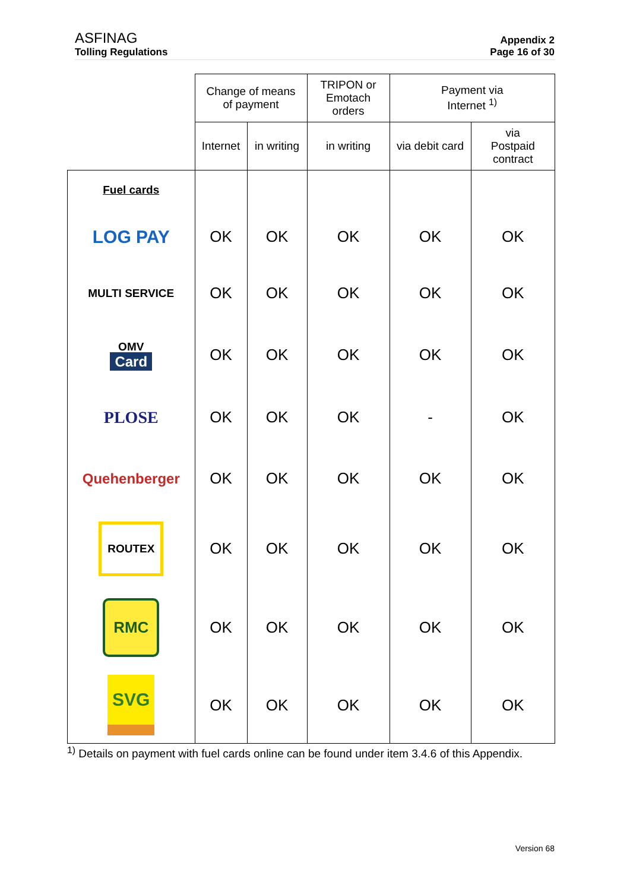ASFINAG
Tolling Regulations
Appendix 2
Page 16 of 30
| | Change of means of payment | | TRIPON or Emotach orders | Payment via Internet <sup>1)</sup> | |
| --- | --- | --- | --- | --- | --- |
| | Internet | in writing | in writing | via debit card | via Postpaid contract |
| Fuel cards | | | | | |
| LOG PAY | OK | OK | OK | OK | OK |
| MULTI SERVICE | OK | OK | OK | OK | OK |
| OMV Card | OK | OK | OK | OK | OK |
| PLOSE | OK | OK | OK | - | OK |
| Quehenberger | OK | OK | OK | OK | OK |
| ROUTEX | OK | OK | OK | OK | OK |
| RMC | OK | OK | OK | OK | OK |
| SVG | OK | OK | OK | OK | OK |
<sup>1)</sup> Details on payment with fuel cards online can be found under item 3.4.6 of this Appendix.
Version 68